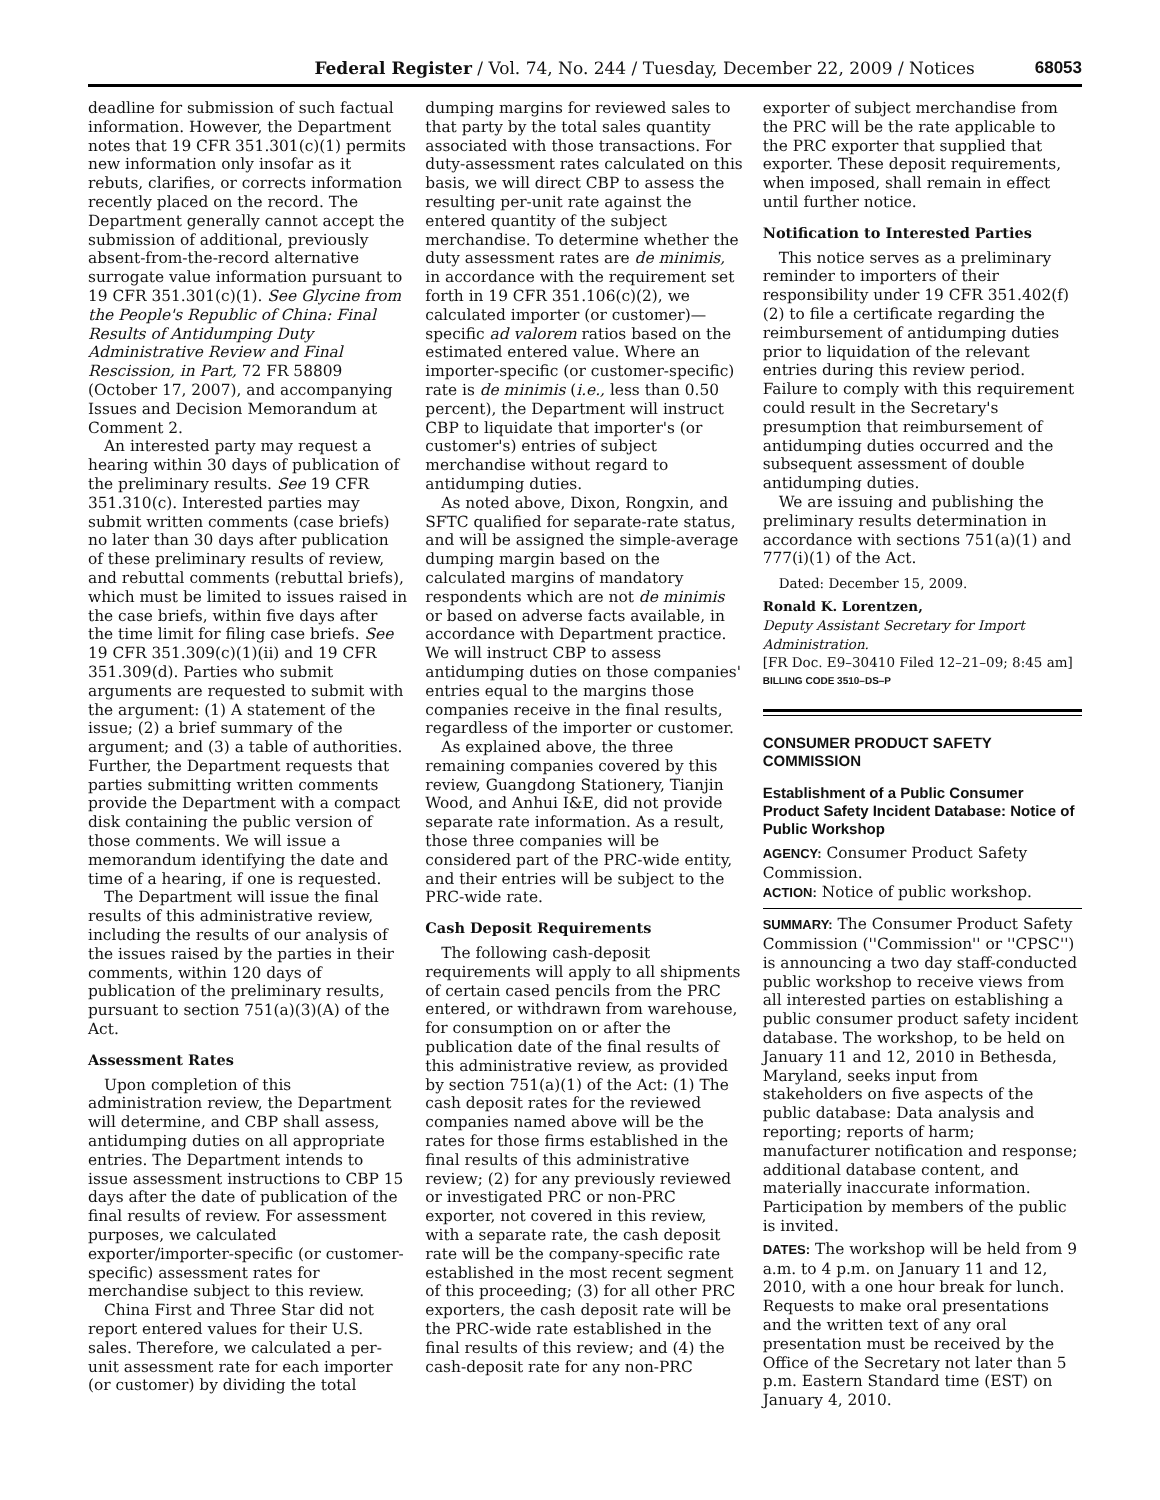Federal Register / Vol. 74, No. 244 / Tuesday, December 22, 2009 / Notices 68053
deadline for submission of such factual information. However, the Department notes that 19 CFR 351.301(c)(1) permits new information only insofar as it rebuts, clarifies, or corrects information recently placed on the record. The Department generally cannot accept the submission of additional, previously absent-from-the-record alternative surrogate value information pursuant to 19 CFR 351.301(c)(1). See Glycine from the People's Republic of China: Final Results of Antidumping Duty Administrative Review and Final Rescission, in Part, 72 FR 58809 (October 17, 2007), and accompanying Issues and Decision Memorandum at Comment 2.
An interested party may request a hearing within 30 days of publication of the preliminary results. See 19 CFR 351.310(c). Interested parties may submit written comments (case briefs) no later than 30 days after publication of these preliminary results of review, and rebuttal comments (rebuttal briefs), which must be limited to issues raised in the case briefs, within five days after the time limit for filing case briefs. See 19 CFR 351.309(c)(1)(ii) and 19 CFR 351.309(d). Parties who submit arguments are requested to submit with the argument: (1) A statement of the issue; (2) a brief summary of the argument; and (3) a table of authorities. Further, the Department requests that parties submitting written comments provide the Department with a compact disk containing the public version of those comments. We will issue a memorandum identifying the date and time of a hearing, if one is requested.
The Department will issue the final results of this administrative review, including the results of our analysis of the issues raised by the parties in their comments, within 120 days of publication of the preliminary results, pursuant to section 751(a)(3)(A) of the Act.
Assessment Rates
Upon completion of this administration review, the Department will determine, and CBP shall assess, antidumping duties on all appropriate entries. The Department intends to issue assessment instructions to CBP 15 days after the date of publication of the final results of review. For assessment purposes, we calculated exporter/importer-specific (or customer-specific) assessment rates for merchandise subject to this review.
China First and Three Star did not report entered values for their U.S. sales. Therefore, we calculated a per-unit assessment rate for each importer (or customer) by dividing the total
dumping margins for reviewed sales to that party by the total sales quantity associated with those transactions. For duty-assessment rates calculated on this basis, we will direct CBP to assess the resulting per-unit rate against the entered quantity of the subject merchandise. To determine whether the duty assessment rates are de minimis, in accordance with the requirement set forth in 19 CFR 351.106(c)(2), we calculated importer (or customer)—specific ad valorem ratios based on the estimated entered value. Where an importer-specific (or customer-specific) rate is de minimis (i.e., less than 0.50 percent), the Department will instruct CBP to liquidate that importer's (or customer's) entries of subject merchandise without regard to antidumping duties.
As noted above, Dixon, Rongxin, and SFTC qualified for separate-rate status, and will be assigned the simple-average dumping margin based on the calculated margins of mandatory respondents which are not de minimis or based on adverse facts available, in accordance with Department practice. We will instruct CBP to assess antidumping duties on those companies' entries equal to the margins those companies receive in the final results, regardless of the importer or customer.
As explained above, the three remaining companies covered by this review, Guangdong Stationery, Tianjin Wood, and Anhui I&E, did not provide separate rate information. As a result, those three companies will be considered part of the PRC-wide entity, and their entries will be subject to the PRC-wide rate.
Cash Deposit Requirements
The following cash-deposit requirements will apply to all shipments of certain cased pencils from the PRC entered, or withdrawn from warehouse, for consumption on or after the publication date of the final results of this administrative review, as provided by section 751(a)(1) of the Act: (1) The cash deposit rates for the reviewed companies named above will be the rates for those firms established in the final results of this administrative review; (2) for any previously reviewed or investigated PRC or non-PRC exporter, not covered in this review, with a separate rate, the cash deposit rate will be the company-specific rate established in the most recent segment of this proceeding; (3) for all other PRC exporters, the cash deposit rate will be the PRC-wide rate established in the final results of this review; and (4) the cash-deposit rate for any non-PRC
exporter of subject merchandise from the PRC will be the rate applicable to the PRC exporter that supplied that exporter. These deposit requirements, when imposed, shall remain in effect until further notice.
Notification to Interested Parties
This notice serves as a preliminary reminder to importers of their responsibility under 19 CFR 351.402(f)(2) to file a certificate regarding the reimbursement of antidumping duties prior to liquidation of the relevant entries during this review period. Failure to comply with this requirement could result in the Secretary's presumption that reimbursement of antidumping duties occurred and the subsequent assessment of double antidumping duties.
We are issuing and publishing the preliminary results determination in accordance with sections 751(a)(1) and 777(i)(1) of the Act.
Dated: December 15, 2009.
Ronald K. Lorentzen,
Deputy Assistant Secretary for Import Administration.
[FR Doc. E9–30410 Filed 12–21–09; 8:45 am]
BILLING CODE 3510–DS–P
CONSUMER PRODUCT SAFETY COMMISSION
Establishment of a Public Consumer Product Safety Incident Database: Notice of Public Workshop
AGENCY: Consumer Product Safety Commission.
ACTION: Notice of public workshop.
SUMMARY: The Consumer Product Safety Commission (''Commission'' or ''CPSC'') is announcing a two day staff-conducted public workshop to receive views from all interested parties on establishing a public consumer product safety incident database. The workshop, to be held on January 11 and 12, 2010 in Bethesda, Maryland, seeks input from stakeholders on five aspects of the public database: Data analysis and reporting; reports of harm; manufacturer notification and response; additional database content, and materially inaccurate information. Participation by members of the public is invited.
DATES: The workshop will be held from 9 a.m. to 4 p.m. on January 11 and 12, 2010, with a one hour break for lunch. Requests to make oral presentations and the written text of any oral presentation must be received by the Office of the Secretary not later than 5 p.m. Eastern Standard time (EST) on January 4, 2010.